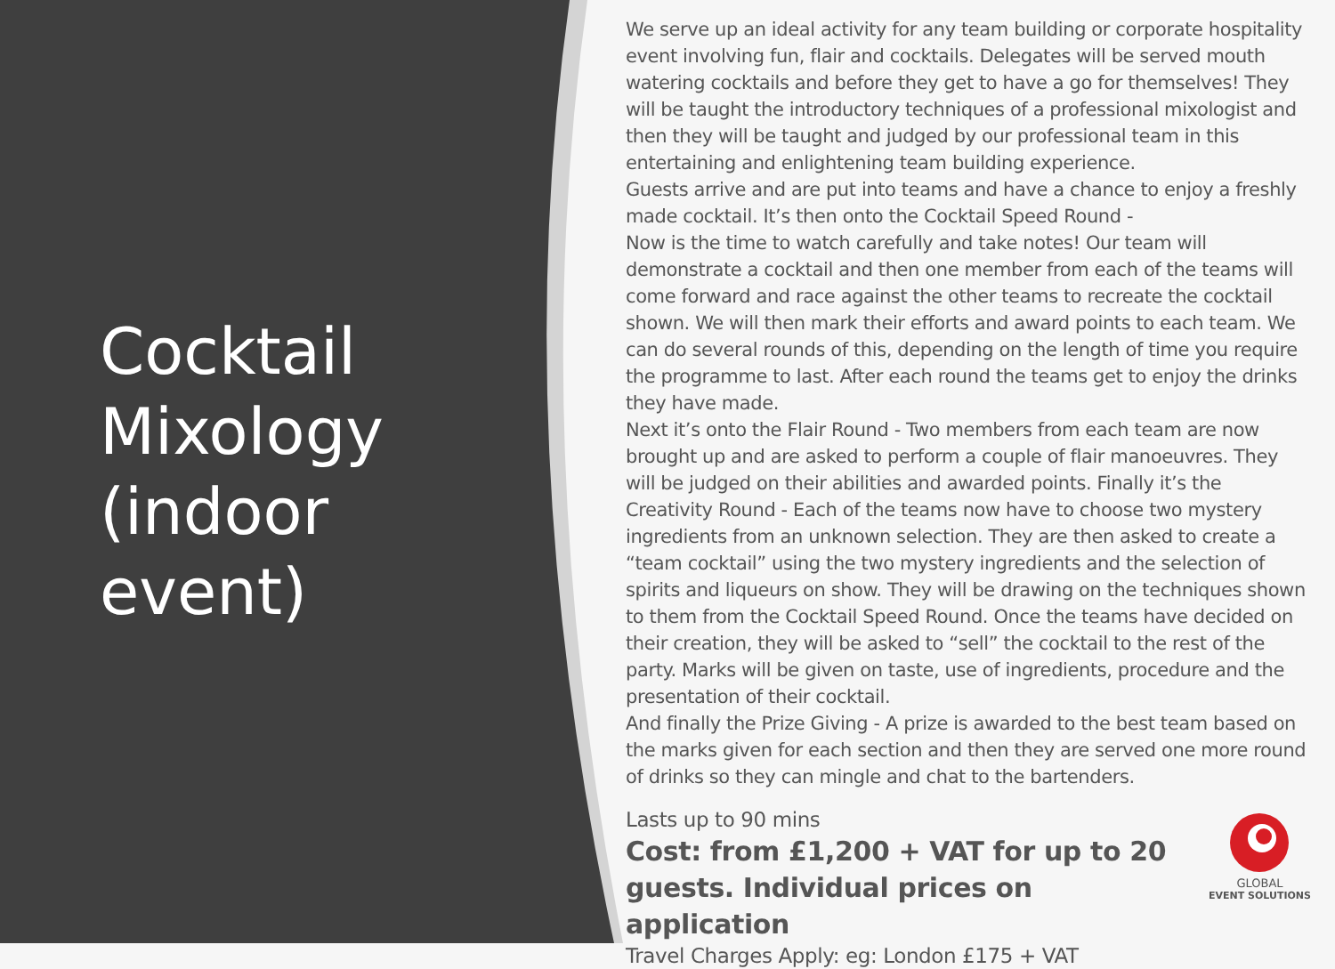Cocktail Mixology (indoor event)
We serve up an ideal activity for any team building or corporate hospitality event involving fun, flair and cocktails. Delegates will be served mouth watering cocktails and before they get to have a go for themselves! They will be taught the introductory techniques of a professional mixologist and then they will be taught and judged by our professional team in this entertaining and enlightening team building experience.
Guests arrive and are put into teams and have a chance to enjoy a freshly made cocktail. It’s then onto the Cocktail Speed Round -
Now is the time to watch carefully and take notes! Our team will demonstrate a cocktail and then one member from each of the teams will come forward and race against the other teams to recreate the cocktail shown. We will then mark their efforts and award points to each team. We can do several rounds of this, depending on the length of time you require the programme to last. After each round the teams get to enjoy the drinks they have made.
Next it’s onto the Flair Round - Two members from each team are now brought up and are asked to perform a couple of flair manoeuvres. They will be judged on their abilities and awarded points. Finally it’s the Creativity Round - Each of the teams now have to choose two mystery ingredients from an unknown selection. They are then asked to create a “team cocktail” using the two mystery ingredients and the selection of spirits and liqueurs on show. They will be drawing on the techniques shown to them from the Cocktail Speed Round. Once the teams have decided on their creation, they will be asked to “sell” the cocktail to the rest of the party. Marks will be given on taste, use of ingredients, procedure and the presentation of their cocktail.
And finally the Prize Giving - A prize is awarded to the best team based on the marks given for each section and then they are served one more round of drinks so they can mingle and chat to the bartenders.
Lasts up to 90 mins
Cost: from £1,200 + VAT for up to 20 guests. Individual prices on application
Travel Charges Apply: eg: London £175 + VAT
GLOBAL
EVENT SOLUTIONS